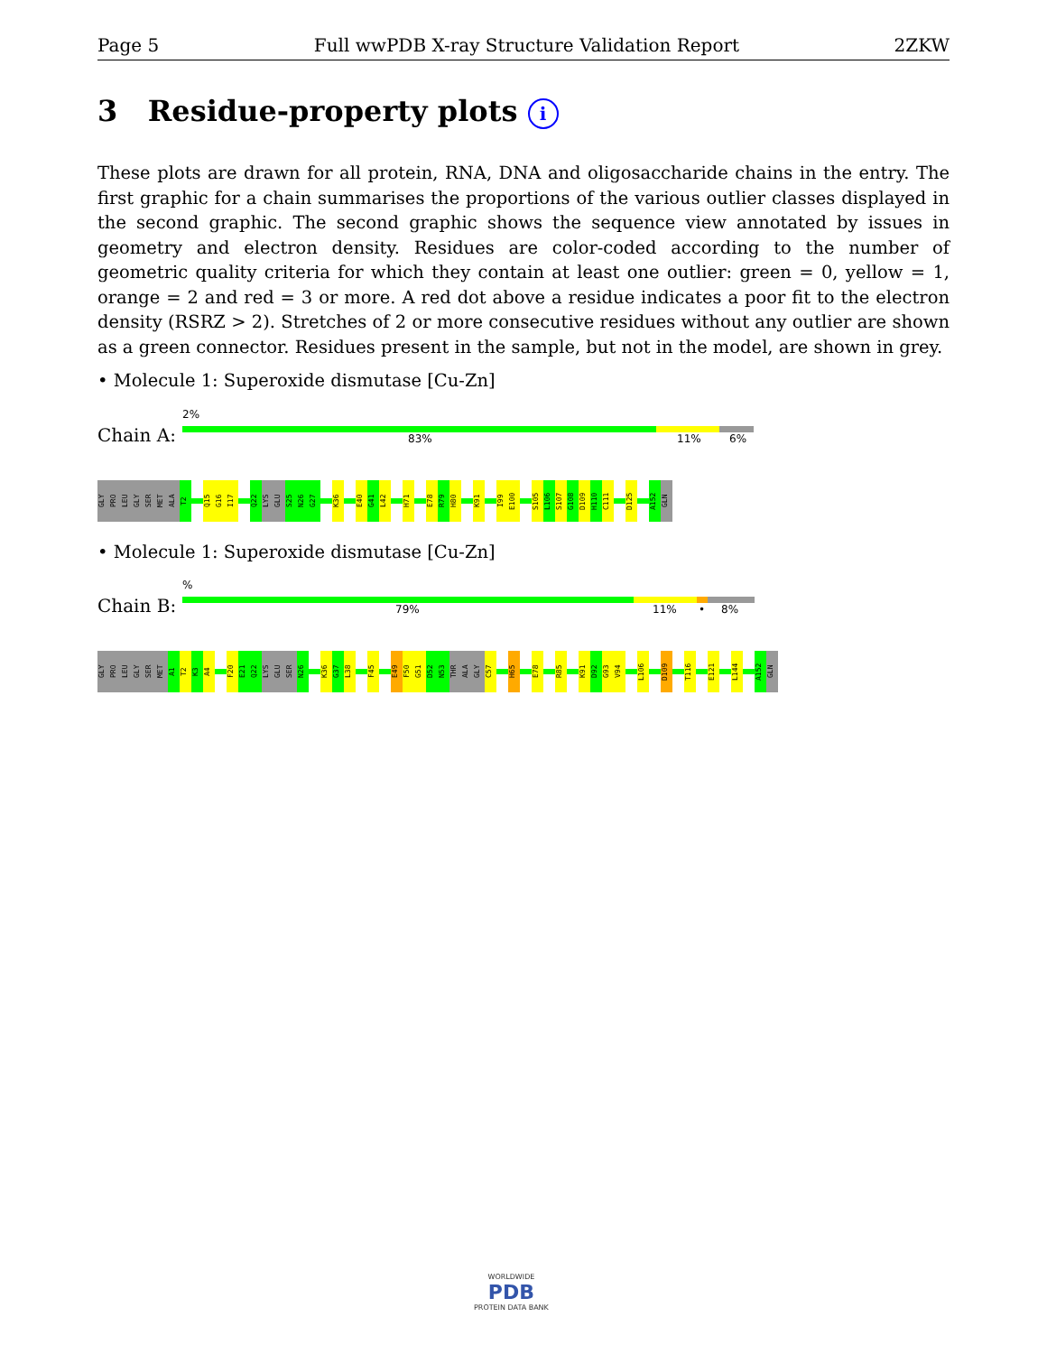Page 5 Full wwPDB X-ray Structure Validation Report 2ZKW
3 Residue-property plots i
These plots are drawn for all protein, RNA, DNA and oligosaccharide chains in the entry. The first graphic for a chain summarises the proportions of the various outlier classes displayed in the second graphic. The second graphic shows the sequence view annotated by issues in geometry and electron density. Residues are color-coded according to the number of geometric quality criteria for which they contain at least one outlier: green = 0, yellow = 1, orange = 2 and red = 3 or more. A red dot above a residue indicates a poor fit to the electron density (RSRZ > 2). Stretches of 2 or more consecutive residues without any outlier are shown as a green connector. Residues present in the sample, but not in the model, are shown in grey.
• Molecule 1: Superoxide dismutase [Cu-Zn]
2%
Chain A: 83% 11% 6%
GLY PRO LEU GLY SER MET ALA T2 Q15 G16 I17 Q22 LYS GLU S25 N26 G27 K36 E40 G41 L42 H71 E78 R79 H80 K91 I99 E100 S105 L106 S107 G108 D109 H110 C111 D125 A152 GLN
• Molecule 1: Superoxide dismutase [Cu-Zn]
%
Chain B: 79% 11% • 8%
GLY PRO LEU GLY SER MET A1 T2 K3 A4 F20 E21 Q22 LYS GLU SER N26 K36 G37 L38 F45 E49 F50 G51 D52 N53 THR ALA GLY C57 H65 E78 R85 K91 D92 G93 V94 L106 D109 T116 E121 L144 A152 GLN
WORLDWIDE
PDB
PROTEIN DATA BANK